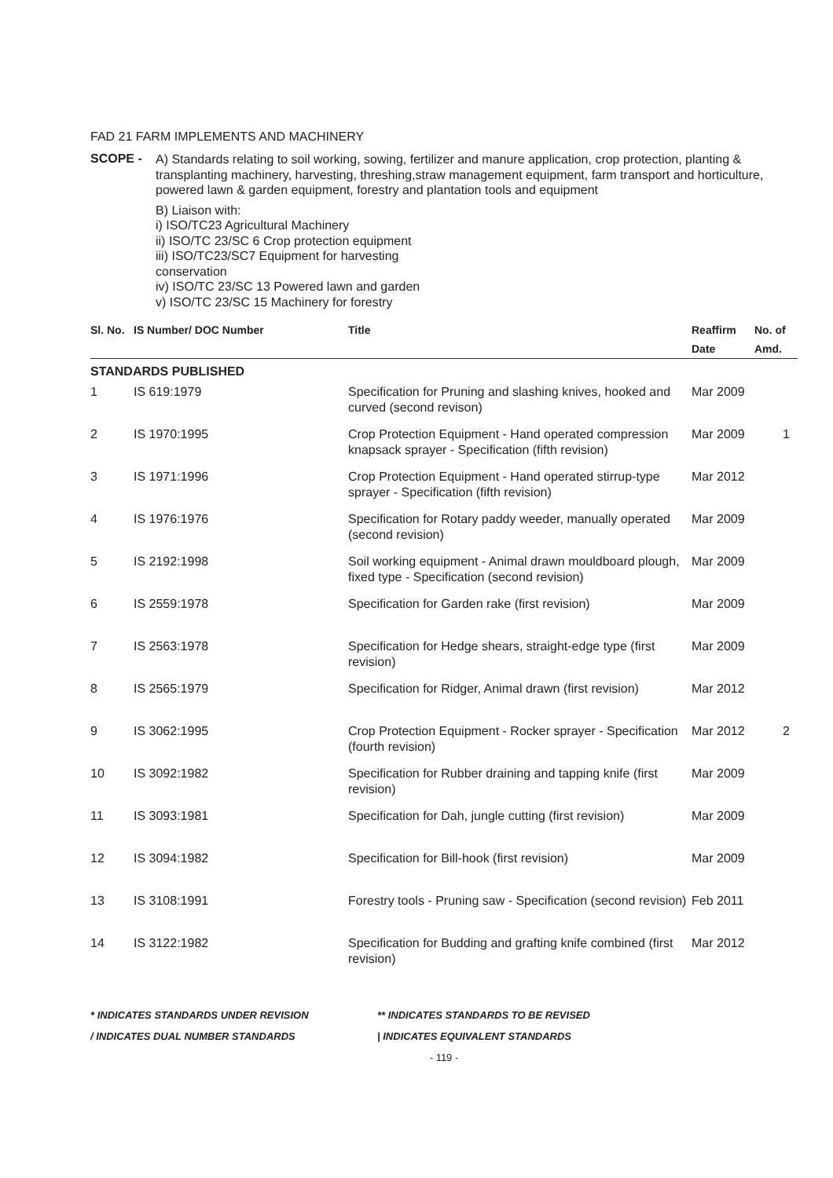FAD 21 FARM IMPLEMENTS AND MACHINERY
SCOPE -
A) Standards relating to soil working, sowing, fertilizer and manure application, crop protection, planting & transplanting machinery, harvesting, threshing,straw management equipment, farm transport and horticulture, powered lawn & garden equipment, forestry and plantation tools and equipment
B) Liaison with:
i) ISO/TC23 Agricultural Machinery
ii) ISO/TC 23/SC 6 Crop protection equipment
iii) ISO/TC23/SC7 Equipment for harvesting
conservation
iv) ISO/TC 23/SC 13 Powered lawn and garden
v) ISO/TC 23/SC 15 Machinery for forestry
| Sl. No. | IS Number/ DOC Number | Title | Reaffirm | No. of |
| --- | --- | --- | --- | --- |
| | | | Date | Amd. |
| STANDARDS PUBLISHED | | | | |
| 1 | IS 619:1979 | Specification for Pruning and slashing knives, hooked and curved (second revison) | Mar 2009 | |
| 2 | IS 1970:1995 | Crop Protection Equipment - Hand operated compression knapsack sprayer - Specification (fifth revision) | Mar 2009 | 1 |
| 3 | IS 1971:1996 | Crop Protection Equipment - Hand operated stirrup-type sprayer - Specification (fifth revision) | Mar 2012 | |
| 4 | IS 1976:1976 | Specification for Rotary paddy weeder, manually operated (second revision) | Mar 2009 | |
| 5 | IS 2192:1998 | Soil working equipment - Animal drawn mouldboard plough, fixed type - Specification (second revision) | Mar 2009 | |
| 6 | IS 2559:1978 | Specification for Garden rake (first revision) | Mar 2009 | |
| 7 | IS 2563:1978 | Specification for Hedge shears, straight-edge type (first revision) | Mar 2009 | |
| 8 | IS 2565:1979 | Specification for Ridger, Animal drawn (first revision) | Mar 2012 | |
| 9 | IS 3062:1995 | Crop Protection Equipment - Rocker sprayer - Specification (fourth revision) | Mar 2012 | 2 |
| 10 | IS 3092:1982 | Specification for Rubber draining and tapping knife (first revision) | Mar 2009 | |
| 11 | IS 3093:1981 | Specification for Dah, jungle cutting (first revision) | Mar 2009 | |
| 12 | IS 3094:1982 | Specification for Bill-hook (first revision) | Mar 2009 | |
| 13 | IS 3108:1991 | Forestry tools - Pruning saw - Specification (second revision) | Feb 2011 | |
| 14 | IS 3122:1982 | Specification for Budding and grafting knife combined (first revision) | Mar 2012 | |
* INDICATES STANDARDS UNDER REVISION
/ INDICATES DUAL NUMBER STANDARDS
** INDICATES STANDARDS TO BE REVISED
| INDICATES EQUIVALENT STANDARDS
- 119 -